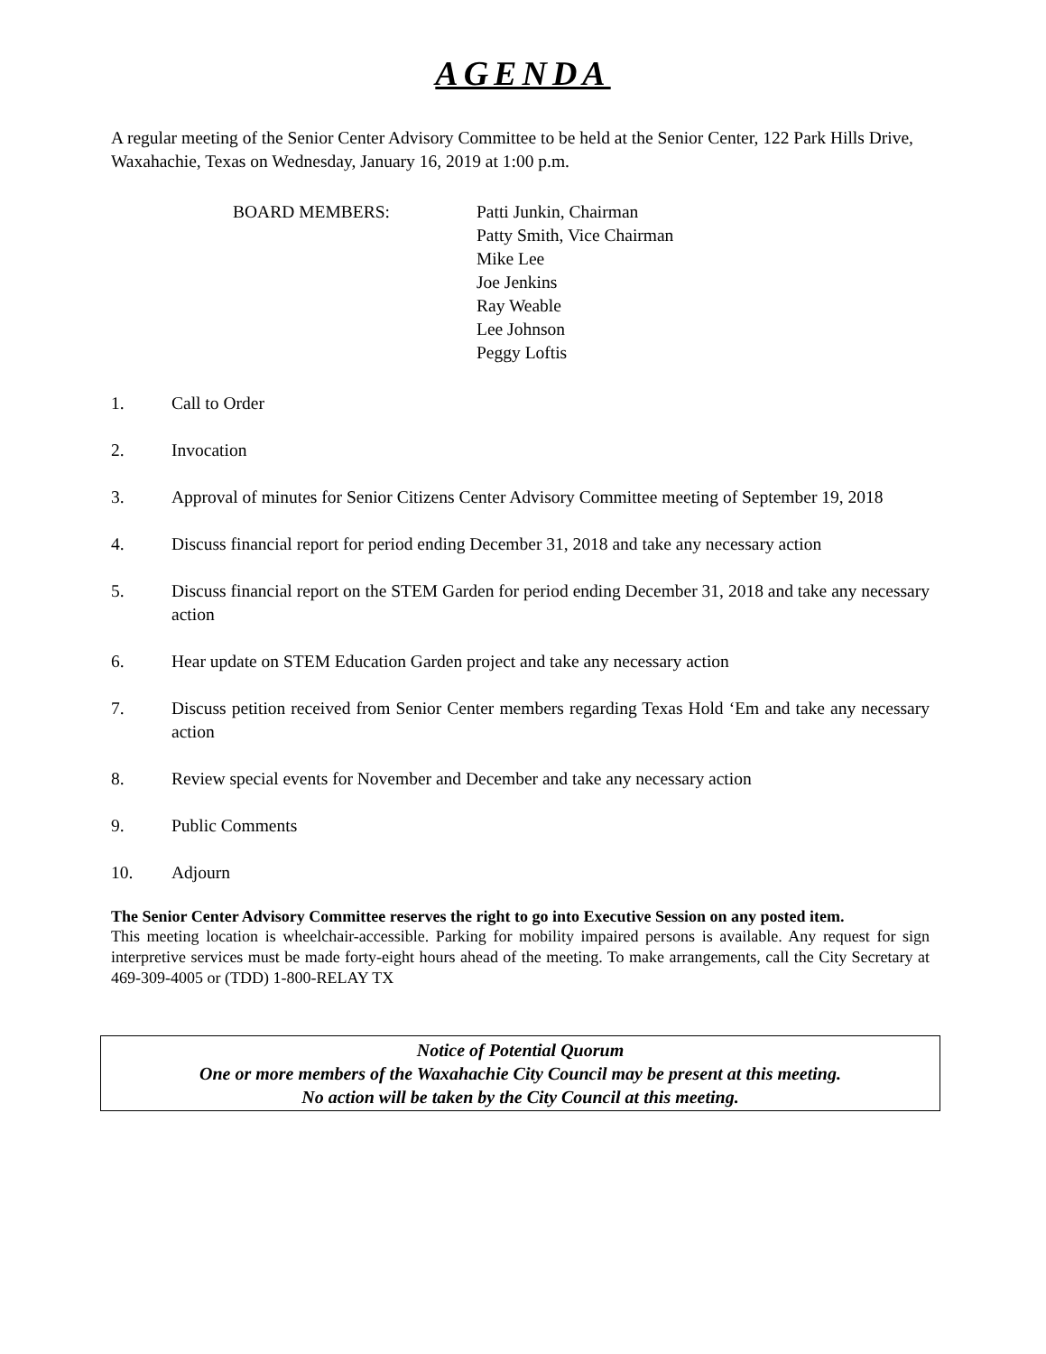AGENDA
A regular meeting of the Senior Center Advisory Committee to be held at the Senior Center, 122 Park Hills Drive, Waxahachie, Texas on Wednesday, January 16, 2019 at 1:00 p.m.
BOARD MEMBERS: Patti Junkin, Chairman
Patty Smith, Vice Chairman
Mike Lee
Joe Jenkins
Ray Weable
Lee Johnson
Peggy Loftis
1. Call to Order
2. Invocation
3. Approval of minutes for Senior Citizens Center Advisory Committee meeting of September 19, 2018
4. Discuss financial report for period ending December 31, 2018 and take any necessary action
5. Discuss financial report on the STEM Garden for period ending December 31, 2018 and take any necessary action
6. Hear update on STEM Education Garden project and take any necessary action
7. Discuss petition received from Senior Center members regarding Texas Hold ‘Em and take any necessary action
8. Review special events for November and December and take any necessary action
9. Public Comments
10. Adjourn
The Senior Center Advisory Committee reserves the right to go into Executive Session on any posted item.
This meeting location is wheelchair-accessible. Parking for mobility impaired persons is available. Any request for sign interpretive services must be made forty-eight hours ahead of the meeting. To make arrangements, call the City Secretary at 469-309-4005 or (TDD) 1-800-RELAY TX
Notice of Potential Quorum
One or more members of the Waxahachie City Council may be present at this meeting.
No action will be taken by the City Council at this meeting.